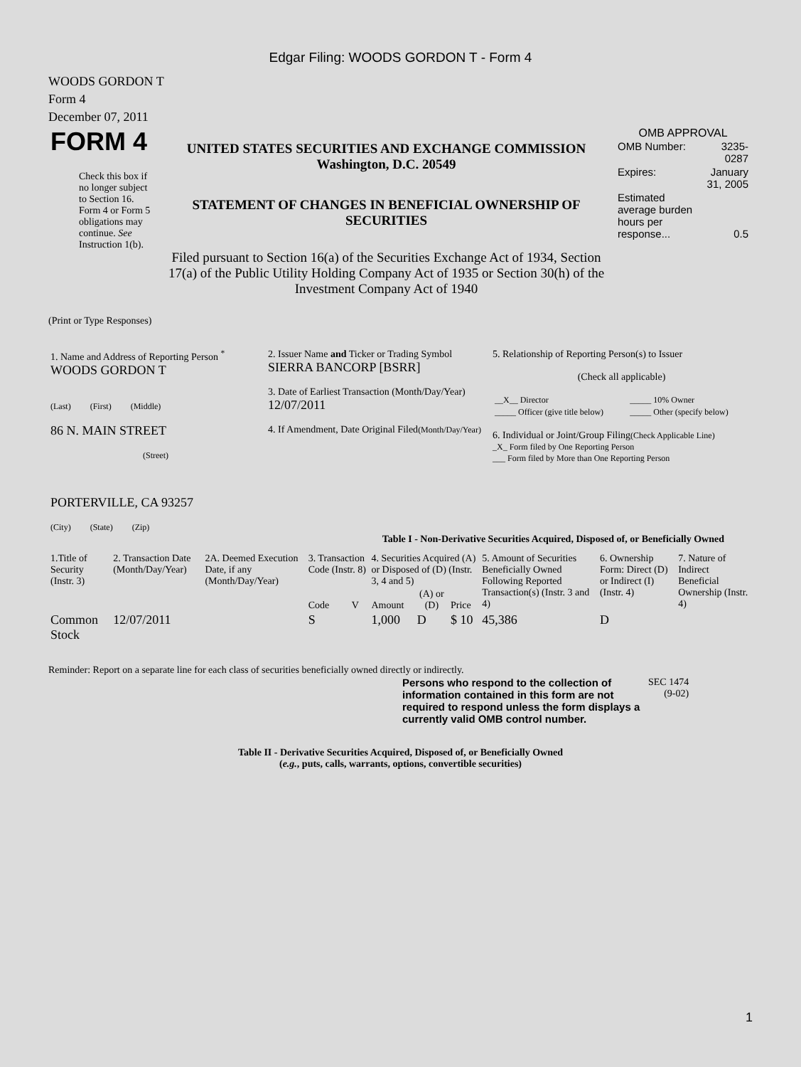Edgar Filing: WOODS GORDON T - Form 4
WOODS GORDON T
Form 4
December 07, 2011
| FORM 4 Check this box if no longer subject to Section 16. Form 4 or Form 5 obligations may continue. See Instruction 1(b). | UNITED STATES SECURITIES AND EXCHANGE COMMISSION Washington, D.C. 20549 STATEMENT OF CHANGES IN BENEFICIAL OWNERSHIP OF SECURITIES Filed pursuant to Section 16(a) of the Securities Exchange Act of 1934, Section 17(a) of the Public Utility Holding Company Act of 1935 or Section 30(h) of the Investment Company Act of 1940 | OMB APPROVAL / OMB Number: / 3235-0287 / / Expires: / January 31, 2005 / / Estimated average burden hours per response... / 0.5 / |
(Print or Type Responses)
| 1. Name and Address of Reporting Person <sup>*</sup> WOODS GORDON T (Last) (First) (Middle) 86 N. MAIN STREET (Street) PORTERVILLE, CA 93257 (City) (State) (Zip) | 2. Issuer Name and Ticker or Trading Symbol SIERRA BANCORP [BSRR] 3. Date of Earliest Transaction (Month/Day/Year) 12/07/2011 4. If Amendment, Date Original Filed (Month/Day/Year) | 5. Relationship of Reporting Person(s) to Issuer (Check all applicable) / __X__ Director / _____ 10% Owner / / _____ Officer (give title below) / _____ Other (specify below) / 6. Individual or Joint/Group Filing (Check Applicable Line) _X_ Form filed by One Reporting Person ___ Form filed by More than One Reporting Person |
Table I - Non-Derivative Securities Acquired, Disposed of, or Beneficially Owned
| 1.Title of Security (Instr. 3) | 2. Transaction Date (Month/Day/Year) | 2A. Deemed Execution Date, if any (Month/Day/Year) | 3. Transaction Code (Instr. 8) | | 4. Securities Acquired (A) or Disposed of (D) (Instr. 3, 4 and 5) | | | 5. Amount of Securities Beneficially Owned Following Reported Transaction(s) (Instr. 3 and 4) | 6. Ownership Form: Direct (D) or Indirect (I) (Instr. 4) | 7. Nature of Indirect Beneficial Ownership (Instr. 4) |
| --- | --- | --- | --- | --- | --- | --- | --- | --- | --- | --- |
| | | | Code | V | Amount | (A) or (D) | Price | | | |
| Common Stock | 12/07/2011 | | S | | 1,000 | D | $ 10 | 45,386 | D | |
Reminder: Report on a separate line for each class of securities beneficially owned directly or indirectly.
| Persons who respond to the collection of information contained in this form are not required to respond unless the form displays a currently valid OMB control number. | SEC 1474 (9-02) |
Table II - Derivative Securities Acquired, Disposed of, or Beneficially Owned
(e.g., puts, calls, warrants, options, convertible securities)
1